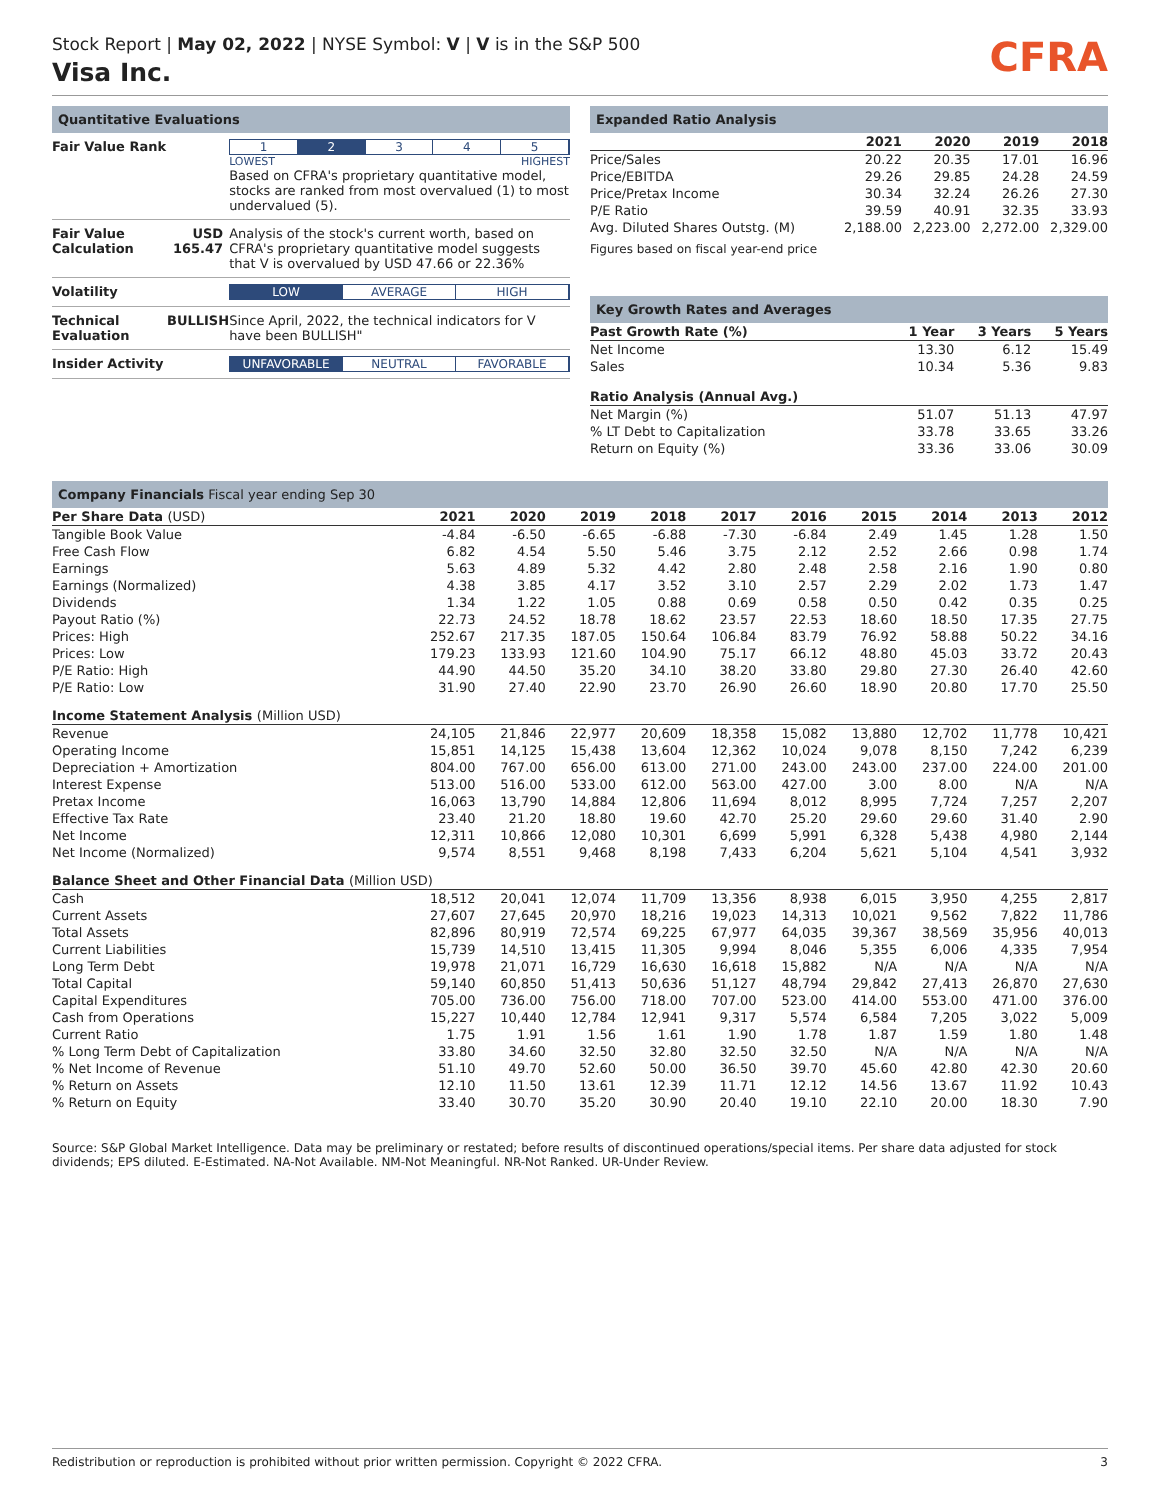Stock Report | May 02, 2022 | NYSE Symbol: V | V is in the S&P 500
Visa Inc.
CFRA
Quantitative Evaluations
| Fair Value Rank | | 1 2 3 4 5 LOWEST HIGHEST Based on CFRA's proprietary quantitative model, stocks are ranked from most overvalued (1) to most undervalued (5). |
| Fair Value Calculation | USD 165.47 | Analysis of the stock's current worth, based on CFRA's proprietary quantitative model suggests that V is overvalued by USD 47.66 or 22.36% |
| Volatility | | LOW AVERAGE HIGH |
| Technical Evaluation | BULLISH | Since April, 2022, the technical indicators for V have been BULLISH" |
| Insider Activity | | UNFAVORABLE NEUTRAL FAVORABLE |
Expanded Ratio Analysis
| | 2021 | 2020 | 2019 | 2018 |
| --- | --- | --- | --- | --- |
| Price/Sales | 20.22 | 20.35 | 17.01 | 16.96 |
| Price/EBITDA | 29.26 | 29.85 | 24.28 | 24.59 |
| Price/Pretax Income | 30.34 | 32.24 | 26.26 | 27.30 |
| P/E Ratio | 39.59 | 40.91 | 32.35 | 33.93 |
| Avg. Diluted Shares Outstg. (M) | 2,188.00 | 2,223.00 | 2,272.00 | 2,329.00 |
Figures based on fiscal year-end price
Key Growth Rates and Averages
| Past Growth Rate (%) | 1 Year | 3 Years | 5 Years |
| --- | --- | --- | --- |
| Net Income | 13.30 | 6.12 | 15.49 |
| Sales | 10.34 | 5.36 | 9.83 |
| Ratio Analysis (Annual Avg.) | | | |
| Net Margin (%) | 51.07 | 51.13 | 47.97 |
| % LT Debt to Capitalization | 33.78 | 33.65 | 33.26 |
| Return on Equity (%) | 33.36 | 33.06 | 30.09 |
Company Financials Fiscal year ending Sep 30
| Per Share Data (USD) | 2021 | 2020 | 2019 | 2018 | 2017 | 2016 | 2015 | 2014 | 2013 | 2012 |
| --- | --- | --- | --- | --- | --- | --- | --- | --- | --- | --- |
| Tangible Book Value | -4.84 | -6.50 | -6.65 | -6.88 | -7.30 | -6.84 | 2.49 | 1.45 | 1.28 | 1.50 |
| Free Cash Flow | 6.82 | 4.54 | 5.50 | 5.46 | 3.75 | 2.12 | 2.52 | 2.66 | 0.98 | 1.74 |
| Earnings | 5.63 | 4.89 | 5.32 | 4.42 | 2.80 | 2.48 | 2.58 | 2.16 | 1.90 | 0.80 |
| Earnings (Normalized) | 4.38 | 3.85 | 4.17 | 3.52 | 3.10 | 2.57 | 2.29 | 2.02 | 1.73 | 1.47 |
| Dividends | 1.34 | 1.22 | 1.05 | 0.88 | 0.69 | 0.58 | 0.50 | 0.42 | 0.35 | 0.25 |
| Payout Ratio (%) | 22.73 | 24.52 | 18.78 | 18.62 | 23.57 | 22.53 | 18.60 | 18.50 | 17.35 | 27.75 |
| Prices: High | 252.67 | 217.35 | 187.05 | 150.64 | 106.84 | 83.79 | 76.92 | 58.88 | 50.22 | 34.16 |
| Prices: Low | 179.23 | 133.93 | 121.60 | 104.90 | 75.17 | 66.12 | 48.80 | 45.03 | 33.72 | 20.43 |
| P/E Ratio: High | 44.90 | 44.50 | 35.20 | 34.10 | 38.20 | 33.80 | 29.80 | 27.30 | 26.40 | 42.60 |
| P/E Ratio: Low | 31.90 | 27.40 | 22.90 | 23.70 | 26.90 | 26.60 | 18.90 | 20.80 | 17.70 | 25.50 |
| Income Statement Analysis (Million USD) | | | | | | | | | | |
| Revenue | 24,105 | 21,846 | 22,977 | 20,609 | 18,358 | 15,082 | 13,880 | 12,702 | 11,778 | 10,421 |
| Operating Income | 15,851 | 14,125 | 15,438 | 13,604 | 12,362 | 10,024 | 9,078 | 8,150 | 7,242 | 6,239 |
| Depreciation + Amortization | 804.00 | 767.00 | 656.00 | 613.00 | 271.00 | 243.00 | 243.00 | 237.00 | 224.00 | 201.00 |
| Interest Expense | 513.00 | 516.00 | 533.00 | 612.00 | 563.00 | 427.00 | 3.00 | 8.00 | N/A | N/A |
| Pretax Income | 16,063 | 13,790 | 14,884 | 12,806 | 11,694 | 8,012 | 8,995 | 7,724 | 7,257 | 2,207 |
| Effective Tax Rate | 23.40 | 21.20 | 18.80 | 19.60 | 42.70 | 25.20 | 29.60 | 29.60 | 31.40 | 2.90 |
| Net Income | 12,311 | 10,866 | 12,080 | 10,301 | 6,699 | 5,991 | 6,328 | 5,438 | 4,980 | 2,144 |
| Net Income (Normalized) | 9,574 | 8,551 | 9,468 | 8,198 | 7,433 | 6,204 | 5,621 | 5,104 | 4,541 | 3,932 |
| Balance Sheet and Other Financial Data (Million USD) | | | | | | | | | | |
| Cash | 18,512 | 20,041 | 12,074 | 11,709 | 13,356 | 8,938 | 6,015 | 3,950 | 4,255 | 2,817 |
| Current Assets | 27,607 | 27,645 | 20,970 | 18,216 | 19,023 | 14,313 | 10,021 | 9,562 | 7,822 | 11,786 |
| Total Assets | 82,896 | 80,919 | 72,574 | 69,225 | 67,977 | 64,035 | 39,367 | 38,569 | 35,956 | 40,013 |
| Current Liabilities | 15,739 | 14,510 | 13,415 | 11,305 | 9,994 | 8,046 | 5,355 | 6,006 | 4,335 | 7,954 |
| Long Term Debt | 19,978 | 21,071 | 16,729 | 16,630 | 16,618 | 15,882 | N/A | N/A | N/A | N/A |
| Total Capital | 59,140 | 60,850 | 51,413 | 50,636 | 51,127 | 48,794 | 29,842 | 27,413 | 26,870 | 27,630 |
| Capital Expenditures | 705.00 | 736.00 | 756.00 | 718.00 | 707.00 | 523.00 | 414.00 | 553.00 | 471.00 | 376.00 |
| Cash from Operations | 15,227 | 10,440 | 12,784 | 12,941 | 9,317 | 5,574 | 6,584 | 7,205 | 3,022 | 5,009 |
| Current Ratio | 1.75 | 1.91 | 1.56 | 1.61 | 1.90 | 1.78 | 1.87 | 1.59 | 1.80 | 1.48 |
| % Long Term Debt of Capitalization | 33.80 | 34.60 | 32.50 | 32.80 | 32.50 | 32.50 | N/A | N/A | N/A | N/A |
| % Net Income of Revenue | 51.10 | 49.70 | 52.60 | 50.00 | 36.50 | 39.70 | 45.60 | 42.80 | 42.30 | 20.60 |
| % Return on Assets | 12.10 | 11.50 | 13.61 | 12.39 | 11.71 | 12.12 | 14.56 | 13.67 | 11.92 | 10.43 |
| % Return on Equity | 33.40 | 30.70 | 35.20 | 30.90 | 20.40 | 19.10 | 22.10 | 20.00 | 18.30 | 7.90 |
Source: S&P Global Market Intelligence. Data may be preliminary or restated; before results of discontinued operations/special items. Per share data adjusted for stock dividends; EPS diluted. E-Estimated. NA-Not Available. NM-Not Meaningful. NR-Not Ranked. UR-Under Review.
Redistribution or reproduction is prohibited without prior written permission. Copyright © 2022 CFRA. 3